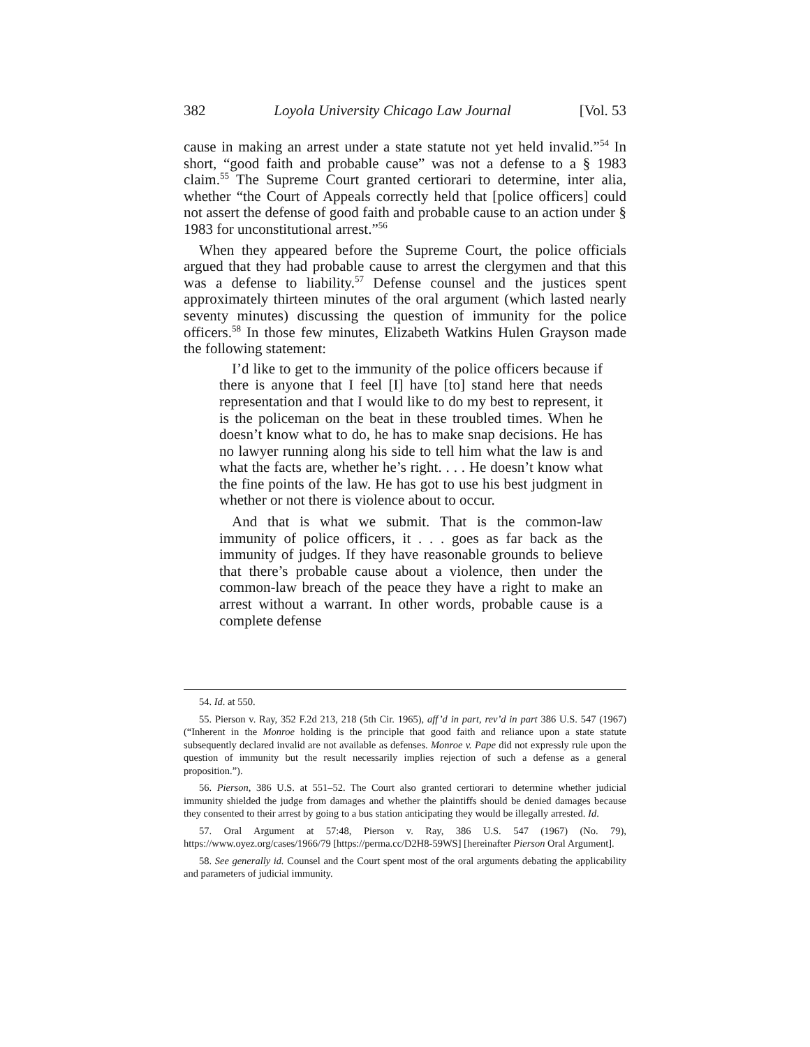382 Loyola University Chicago Law Journal [Vol. 53
cause in making an arrest under a state statute not yet held invalid.”<sup>54</sup> In short, “good faith and probable cause” was not a defense to a § 1983 claim.<sup>55</sup> The Supreme Court granted certiorari to determine, inter alia, whether “the Court of Appeals correctly held that [police officers] could not assert the defense of good faith and probable cause to an action under § 1983 for unconstitutional arrest.”<sup>56</sup>
When they appeared before the Supreme Court, the police officials argued that they had probable cause to arrest the clergymen and that this was a defense to liability.<sup>57</sup> Defense counsel and the justices spent approximately thirteen minutes of the oral argument (which lasted nearly seventy minutes) discussing the question of immunity for the police officers.<sup>58</sup> In those few minutes, Elizabeth Watkins Hulen Grayson made the following statement:
I’d like to get to the immunity of the police officers because if there is anyone that I feel [I] have [to] stand here that needs representation and that I would like to do my best to represent, it is the policeman on the beat in these troubled times. When he doesn’t know what to do, he has to make snap decisions. He has no lawyer running along his side to tell him what the law is and what the facts are, whether he’s right. . . . He doesn’t know what the fine points of the law. He has got to use his best judgment in whether or not there is violence about to occur.
And that is what we submit. That is the common-law immunity of police officers, it . . . goes as far back as the immunity of judges. If they have reasonable grounds to believe that there’s probable cause about a violence, then under the common-law breach of the peace they have a right to make an arrest without a warrant. In other words, probable cause is a complete defense
54. Id. at 550.
55. Pierson v. Ray, 352 F.2d 213, 218 (5th Cir. 1965), aff’d in part, rev’d in part 386 U.S. 547 (1967) (“Inherent in the Monroe holding is the principle that good faith and reliance upon a state statute subsequently declared invalid are not available as defenses. Monroe v. Pape did not expressly rule upon the question of immunity but the result necessarily implies rejection of such a defense as a general proposition.”).
56. Pierson, 386 U.S. at 551–52. The Court also granted certiorari to determine whether judicial immunity shielded the judge from damages and whether the plaintiffs should be denied damages because they consented to their arrest by going to a bus station anticipating they would be illegally arrested. Id.
57. Oral Argument at 57:48, Pierson v. Ray, 386 U.S. 547 (1967) (No. 79), https://www.oyez.org/cases/1966/79 [https://perma.cc/D2H8-59WS] [hereinafter Pierson Oral Argument].
58. See generally id. Counsel and the Court spent most of the oral arguments debating the applicability and parameters of judicial immunity.